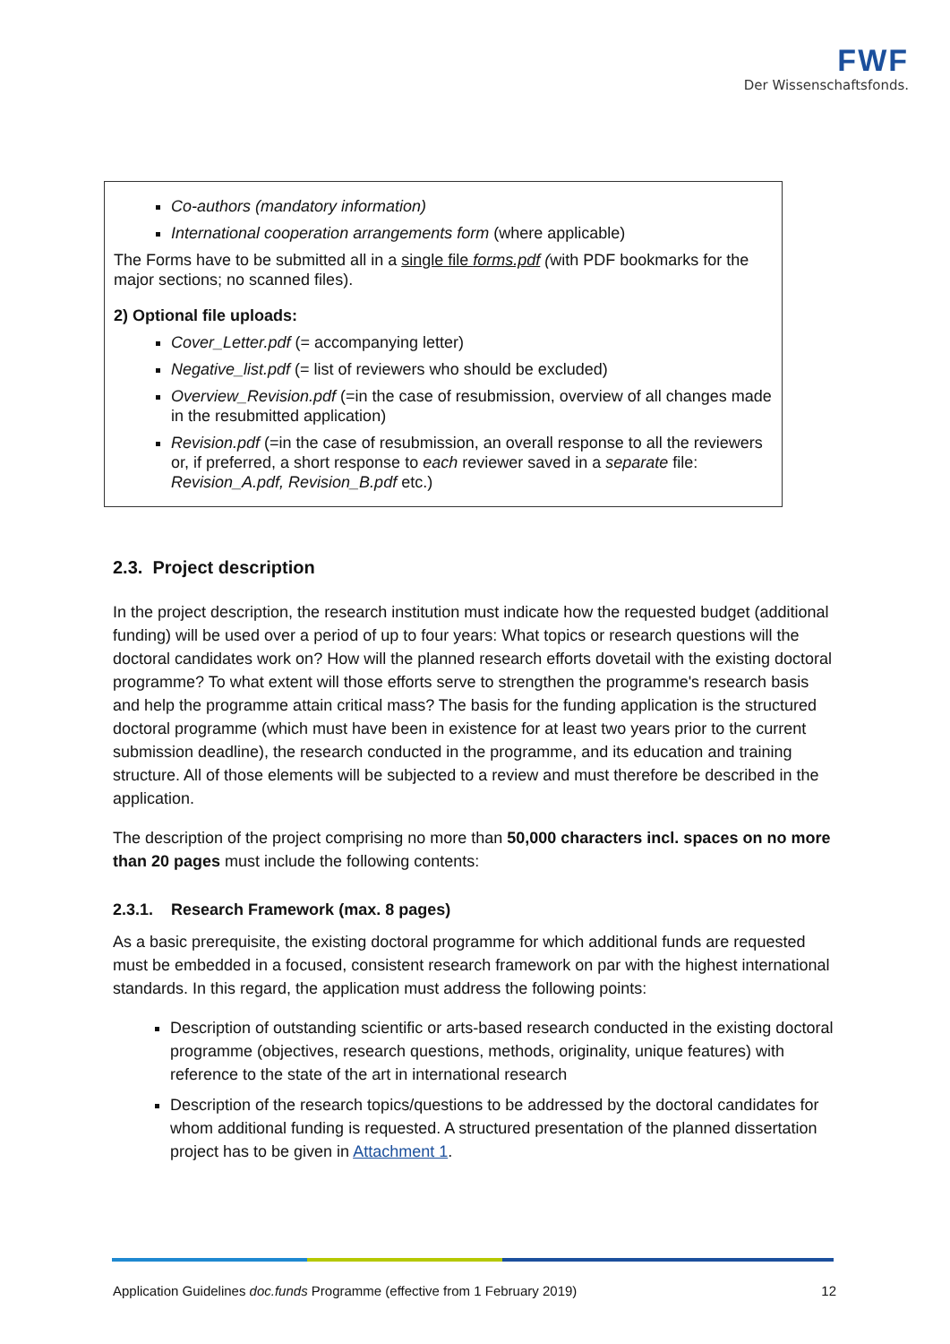FWF
Der Wissenschaftsfonds.
Co-authors (mandatory information)
International cooperation arrangements form (where applicable)
The Forms have to be submitted all in a single file forms.pdf (with PDF bookmarks for the major sections; no scanned files).
2) Optional file uploads:
Cover_Letter.pdf (= accompanying letter)
Negative_list.pdf (= list of reviewers who should be excluded)
Overview_Revision.pdf (=in the case of resubmission, overview of all changes made in the resubmitted application)
Revision.pdf (=in the case of resubmission, an overall response to all the reviewers or, if preferred, a short response to each reviewer saved in a separate file: Revision_A.pdf, Revision_B.pdf etc.)
2.3. Project description
In the project description, the research institution must indicate how the requested budget (additional funding) will be used over a period of up to four years: What topics or research questions will the doctoral candidates work on? How will the planned research efforts dovetail with the existing doctoral programme? To what extent will those efforts serve to strengthen the programme's research basis and help the programme attain critical mass? The basis for the funding application is the structured doctoral programme (which must have been in existence for at least two years prior to the current submission deadline), the research conducted in the programme, and its education and training structure. All of those elements will be subjected to a review and must therefore be described in the application.
The description of the project comprising no more than 50,000 characters incl. spaces on no more than 20 pages must include the following contents:
2.3.1. Research Framework (max. 8 pages)
As a basic prerequisite, the existing doctoral programme for which additional funds are requested must be embedded in a focused, consistent research framework on par with the highest international standards. In this regard, the application must address the following points:
Description of outstanding scientific or arts-based research conducted in the existing doctoral programme (objectives, research questions, methods, originality, unique features) with reference to the state of the art in international research
Description of the research topics/questions to be addressed by the doctoral candidates for whom additional funding is requested. A structured presentation of the planned dissertation project has to be given in Attachment 1.
Application Guidelines doc.funds Programme (effective from 1 February 2019) 12